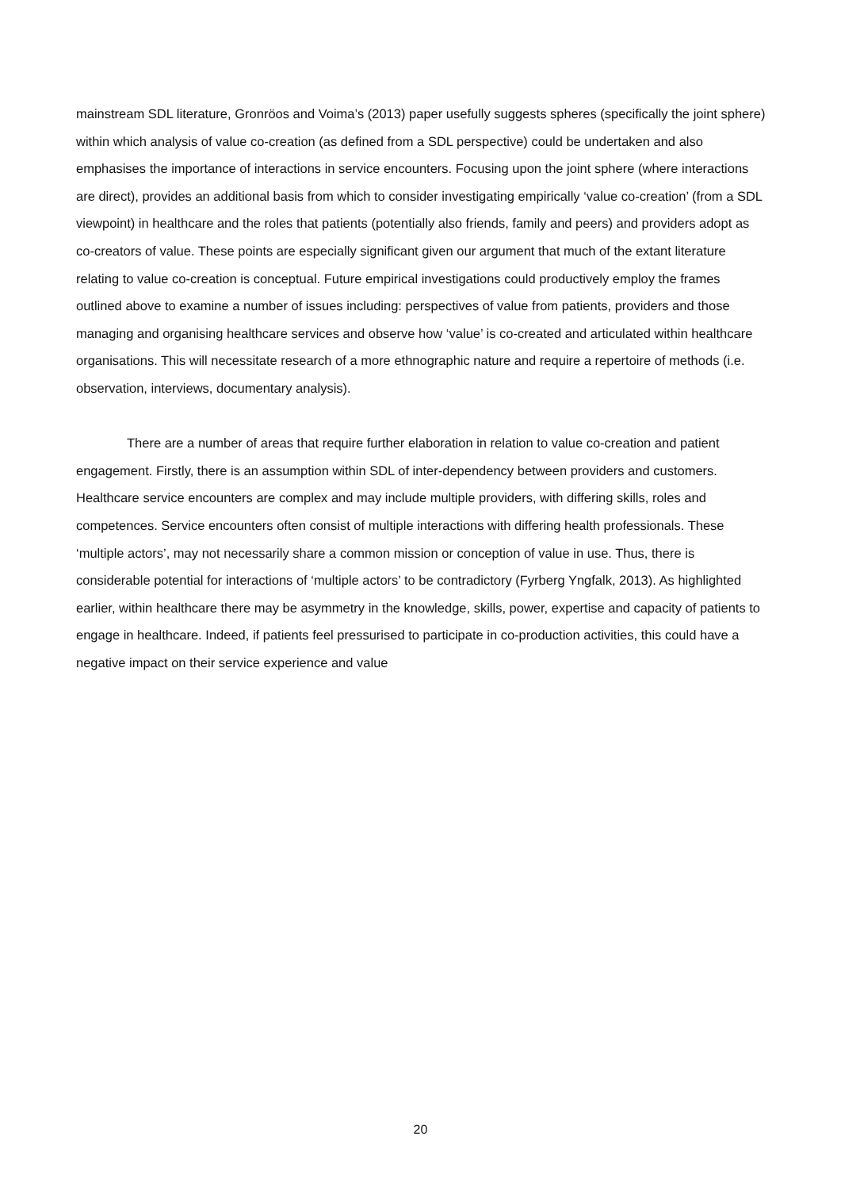mainstream SDL literature, Gronröos and Voima’s (2013) paper usefully suggests spheres (specifically the joint sphere) within which analysis of value co-creation (as defined from a SDL perspective) could be undertaken and also emphasises the importance of interactions in service encounters. Focusing upon the joint sphere (where interactions are direct), provides an additional basis from which to consider investigating empirically ‘value co-creation’ (from a SDL viewpoint) in healthcare and the roles that patients (potentially also friends, family and peers) and providers adopt as co-creators of value. These points are especially significant given our argument that much of the extant literature relating to value co-creation is conceptual. Future empirical investigations could productively employ the frames outlined above to examine a number of issues including: perspectives of value from patients, providers and those managing and organising healthcare services and observe how ‘value’ is co-created and articulated within healthcare organisations. This will necessitate research of a more ethnographic nature and require a repertoire of methods (i.e. observation, interviews, documentary analysis).
There are a number of areas that require further elaboration in relation to value co-creation and patient engagement. Firstly, there is an assumption within SDL of inter-dependency between providers and customers. Healthcare service encounters are complex and may include multiple providers, with differing skills, roles and competences. Service encounters often consist of multiple interactions with differing health professionals. These ‘multiple actors’, may not necessarily share a common mission or conception of value in use. Thus, there is considerable potential for interactions of ‘multiple actors’ to be contradictory (Fyrberg Yngfalk, 2013). As highlighted earlier, within healthcare there may be asymmetry in the knowledge, skills, power, expertise and capacity of patients to engage in healthcare. Indeed, if patients feel pressurised to participate in co-production activities, this could have a negative impact on their service experience and value
20